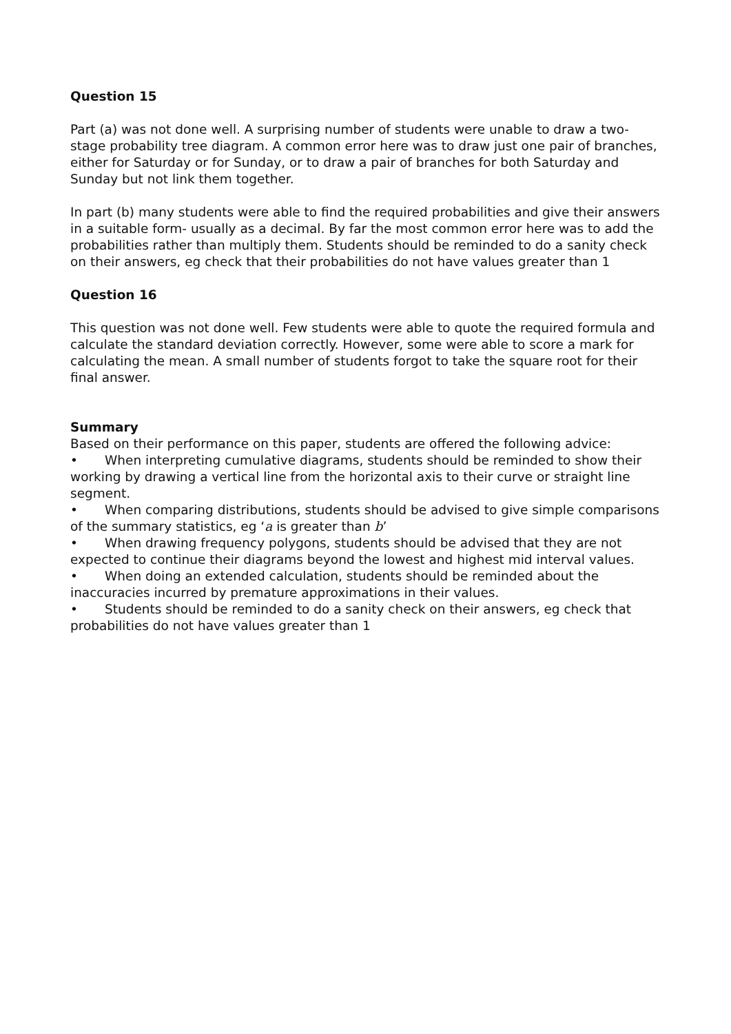Question 15
Part (a) was not done well. A surprising number of students were unable to draw a two-stage probability tree diagram. A common error here was to draw just one pair of branches, either for Saturday or for Sunday, or to draw a pair of branches for both Saturday and Sunday but not link them together.
In part (b) many students were able to find the required probabilities and give their answers in a suitable form- usually as a decimal. By far the most common error here was to add the probabilities rather than multiply them. Students should be reminded to do a sanity check on their answers, eg check that their probabilities do not have values greater than 1
Question 16
This question was not done well. Few students were able to quote the required formula and calculate the standard deviation correctly. However, some were able to score a mark for calculating the mean. A small number of students forgot to take the square root for their final answer.
Summary
Based on their performance on this paper, students are offered the following advice:
• When interpreting cumulative diagrams, students should be reminded to show their working by drawing a vertical line from the horizontal axis to their curve or straight line segment.
• When comparing distributions, students should be advised to give simple comparisons of the summary statistics, eg ‘a is greater than b’
• When drawing frequency polygons, students should be advised that they are not expected to continue their diagrams beyond the lowest and highest mid interval values.
• When doing an extended calculation, students should be reminded about the inaccuracies incurred by premature approximations in their values.
• Students should be reminded to do a sanity check on their answers, eg check that probabilities do not have values greater than 1